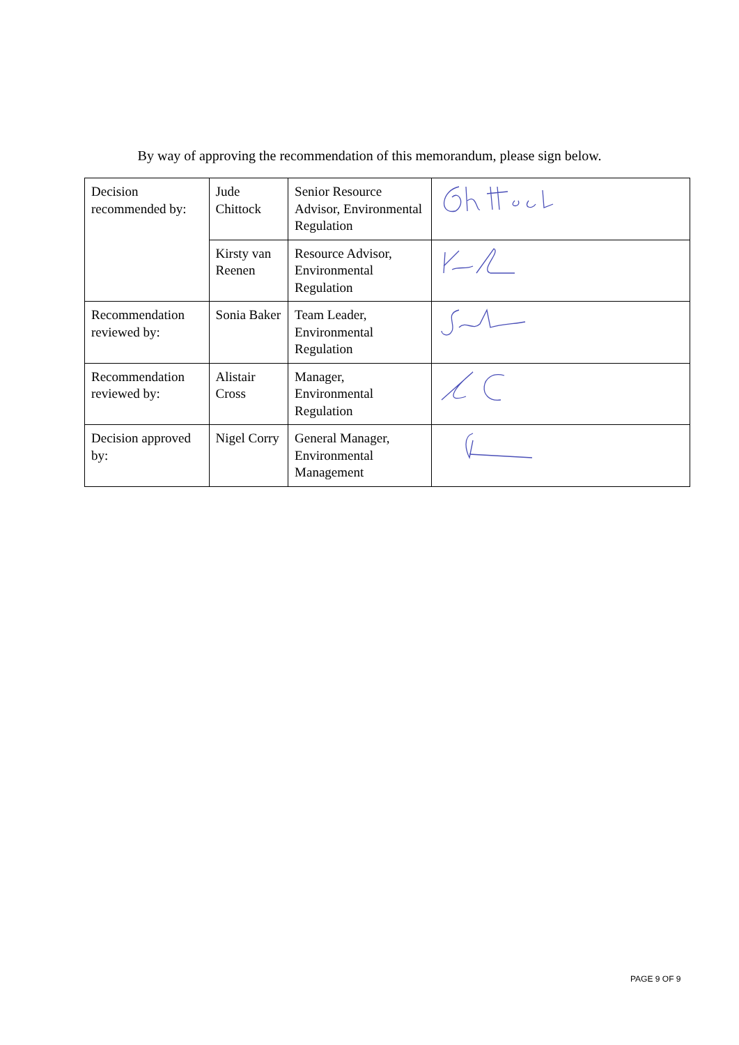By way of approving the recommendation of this memorandum, please sign below.
| Decision recommended by: | Jude Chittock | Senior Resource Advisor, Environmental Regulation | |
| | Kirsty van Reenen | Resource Advisor, Environmental Regulation | |
| Recommendation reviewed by: | Sonia Baker | Team Leader, Environmental Regulation | |
| Recommendation reviewed by: | Alistair Cross | Manager, Environmental Regulation | |
| Decision approved by: | Nigel Corry | General Manager, Environmental Management | |
PAGE 9 OF 9